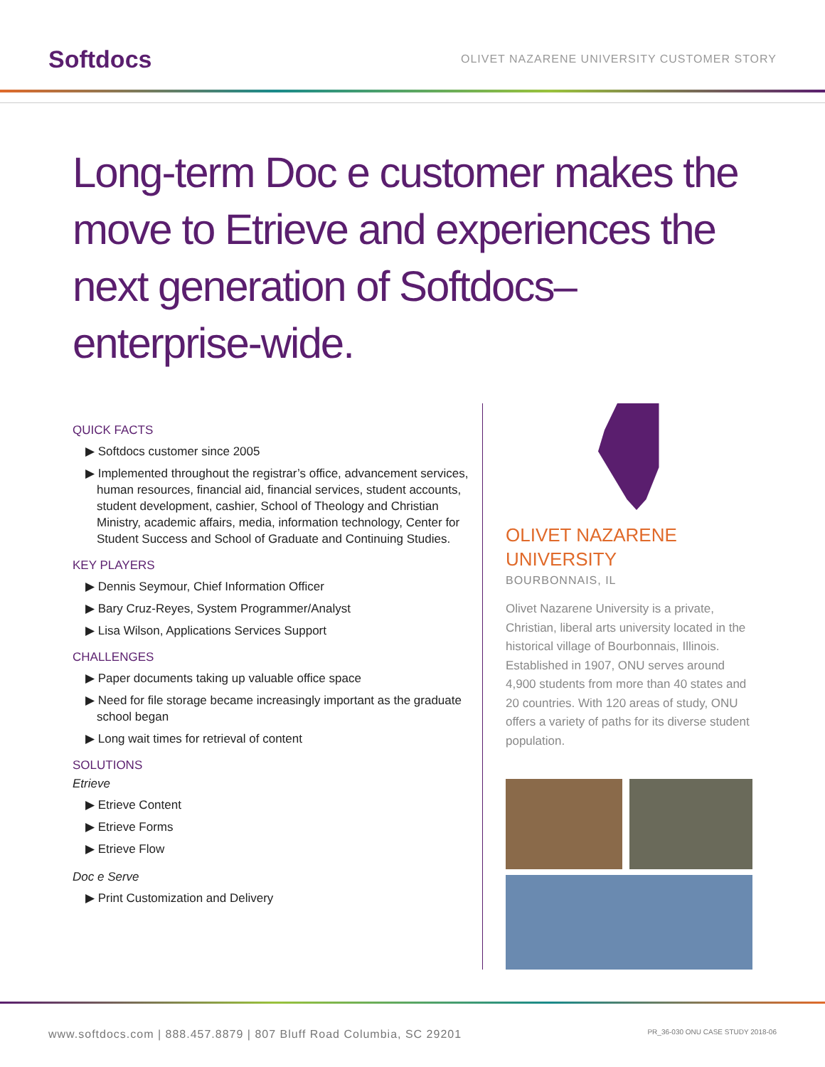Softdocs
OLIVET NAZARENE UNIVERSITY CUSTOMER STORY
Long-term Doc e customer makes the move to Etrieve and experiences the next generation of Softdocs– enterprise-wide.
QUICK FACTS
▶ Softdocs customer since 2005
▶ Implemented throughout the registrar’s office, advancement services, human resources, financial aid, financial services, student accounts, student development, cashier, School of Theology and Christian Ministry, academic affairs, media, information technology, Center for Student Success and School of Graduate and Continuing Studies.
KEY PLAYERS
▶ Dennis Seymour, Chief Information Officer
▶ Bary Cruz-Reyes, System Programmer/Analyst
▶ Lisa Wilson, Applications Services Support
CHALLENGES
▶ Paper documents taking up valuable office space
▶ Need for file storage became increasingly important as the graduate school began
▶ Long wait times for retrieval of content
SOLUTIONS
Etrieve
▶ Etrieve Content
▶ Etrieve Forms
▶ Etrieve Flow
Doc e Serve
▶ Print Customization and Delivery
OLIVET NAZARENE UNIVERSITY
BOURBONNAIS, IL
Olivet Nazarene University is a private, Christian, liberal arts university located in the historical village of Bourbonnais, Illinois. Established in 1907, ONU serves around 4,900 students from more than 40 states and 20 countries. With 120 areas of study, ONU offers a variety of paths for its diverse student population.
www.softdocs.com | 888.457.8879 | 807 Bluff Road Columbia, SC 29201 PR_36-030 ONU CASE STUDY 2018-06